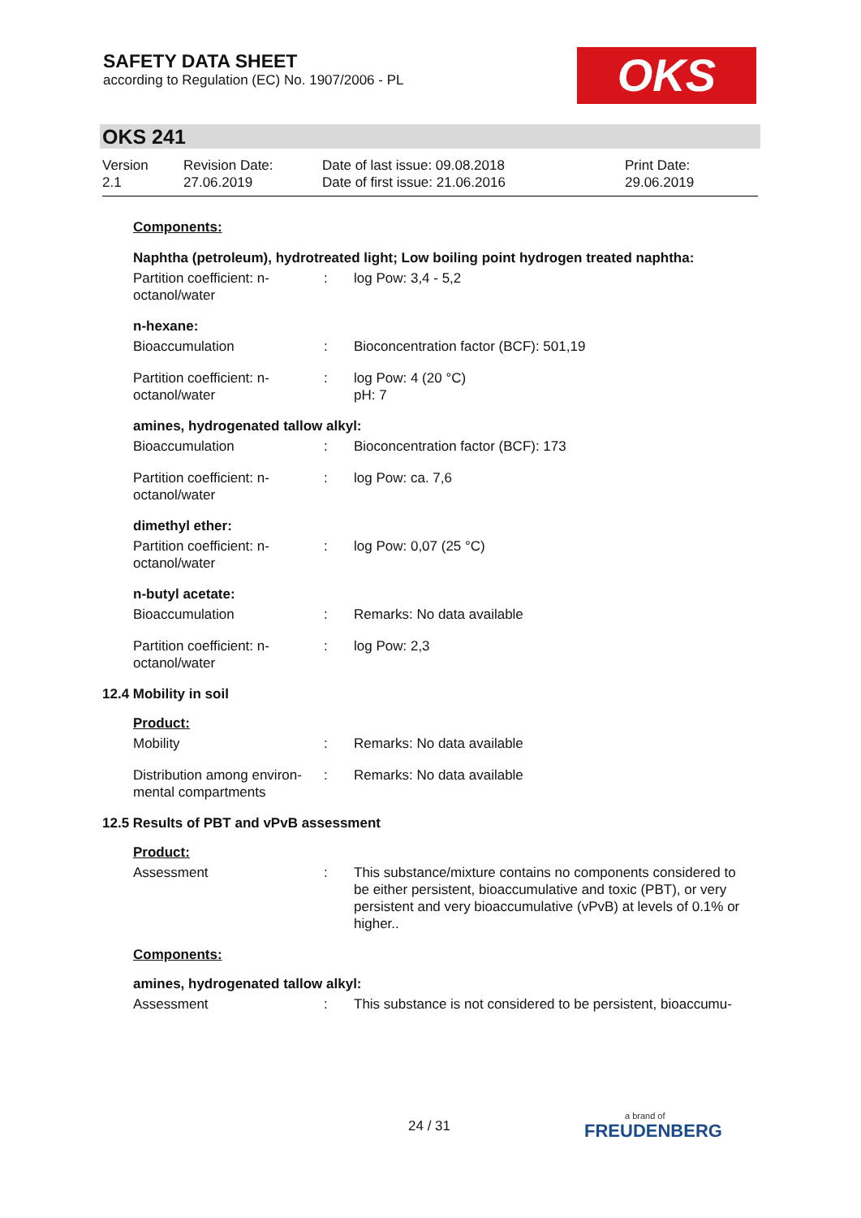SAFETY DATA SHEET
according to Regulation (EC) No. 1907/2006 - PL
OKS
OKS 241
Version
2.1
Revision Date:
27.06.2019
Date of last issue: 09.08.2018
Date of first issue: 21.06.2016
Print Date:
29.06.2019
Components:
Naphtha (petroleum), hydrotreated light; Low boiling point hydrogen treated naphtha:
Partition coefficient: n-octanol/water
: log Pow: 3,4 - 5,2
n-hexane:
Bioaccumulation : Bioconcentration factor (BCF): 501,19
Partition coefficient: n-octanol/water
: log Pow: 4 (20 °C)
pH: 7
amines, hydrogenated tallow alkyl:
Bioaccumulation : Bioconcentration factor (BCF): 173
Partition coefficient: n-octanol/water
: log Pow: ca. 7,6
dimethyl ether:
Partition coefficient: n-octanol/water
: log Pow: 0,07 (25 °C)
n-butyl acetate:
Bioaccumulation : Remarks: No data available
Partition coefficient: n-octanol/water
: log Pow: 2,3
12.4 Mobility in soil
Product:
Mobility : Remarks: No data available
Distribution among environ-mental compartments
: Remarks: No data available
12.5 Results of PBT and vPvB assessment
Product:
Assessment : This substance/mixture contains no components considered to be either persistent, bioaccumulative and toxic (PBT), or very persistent and very bioaccumulative (vPvB) at levels of 0.1% or higher..
Components:
amines, hydrogenated tallow alkyl:
Assessment : This substance is not considered to be persistent, bioaccumu-
24 / 31 a brand of
FREUDENBERG